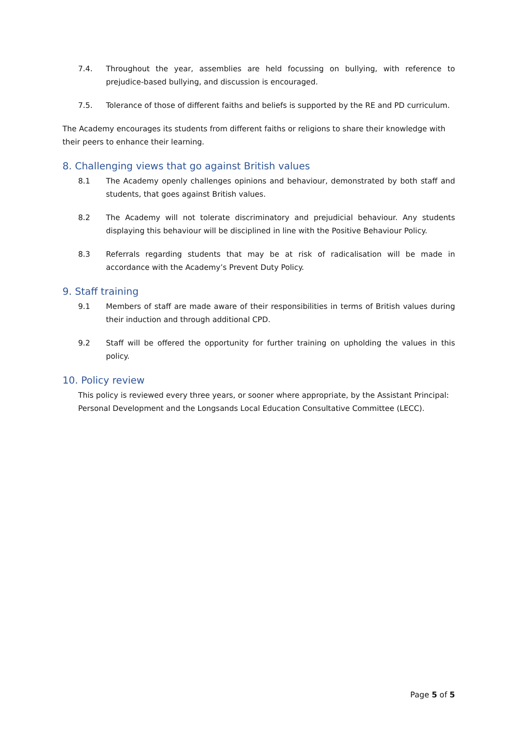7.4. Throughout the year, assemblies are held focussing on bullying, with reference to prejudice-based bullying, and discussion is encouraged.
7.5. Tolerance of those of different faiths and beliefs is supported by the RE and PD curriculum.
The Academy encourages its students from different faiths or religions to share their knowledge with their peers to enhance their learning.
8. Challenging views that go against British values
8.1 The Academy openly challenges opinions and behaviour, demonstrated by both staff and students, that goes against British values.
8.2 The Academy will not tolerate discriminatory and prejudicial behaviour. Any students displaying this behaviour will be disciplined in line with the Positive Behaviour Policy.
8.3 Referrals regarding students that may be at risk of radicalisation will be made in accordance with the Academy’s Prevent Duty Policy.
9. Staff training
9.1 Members of staff are made aware of their responsibilities in terms of British values during their induction and through additional CPD.
9.2 Staff will be offered the opportunity for further training on upholding the values in this policy.
10. Policy review
This policy is reviewed every three years, or sooner where appropriate, by the Assistant Principal: Personal Development and the Longsands Local Education Consultative Committee (LECC).
Page 5 of 5